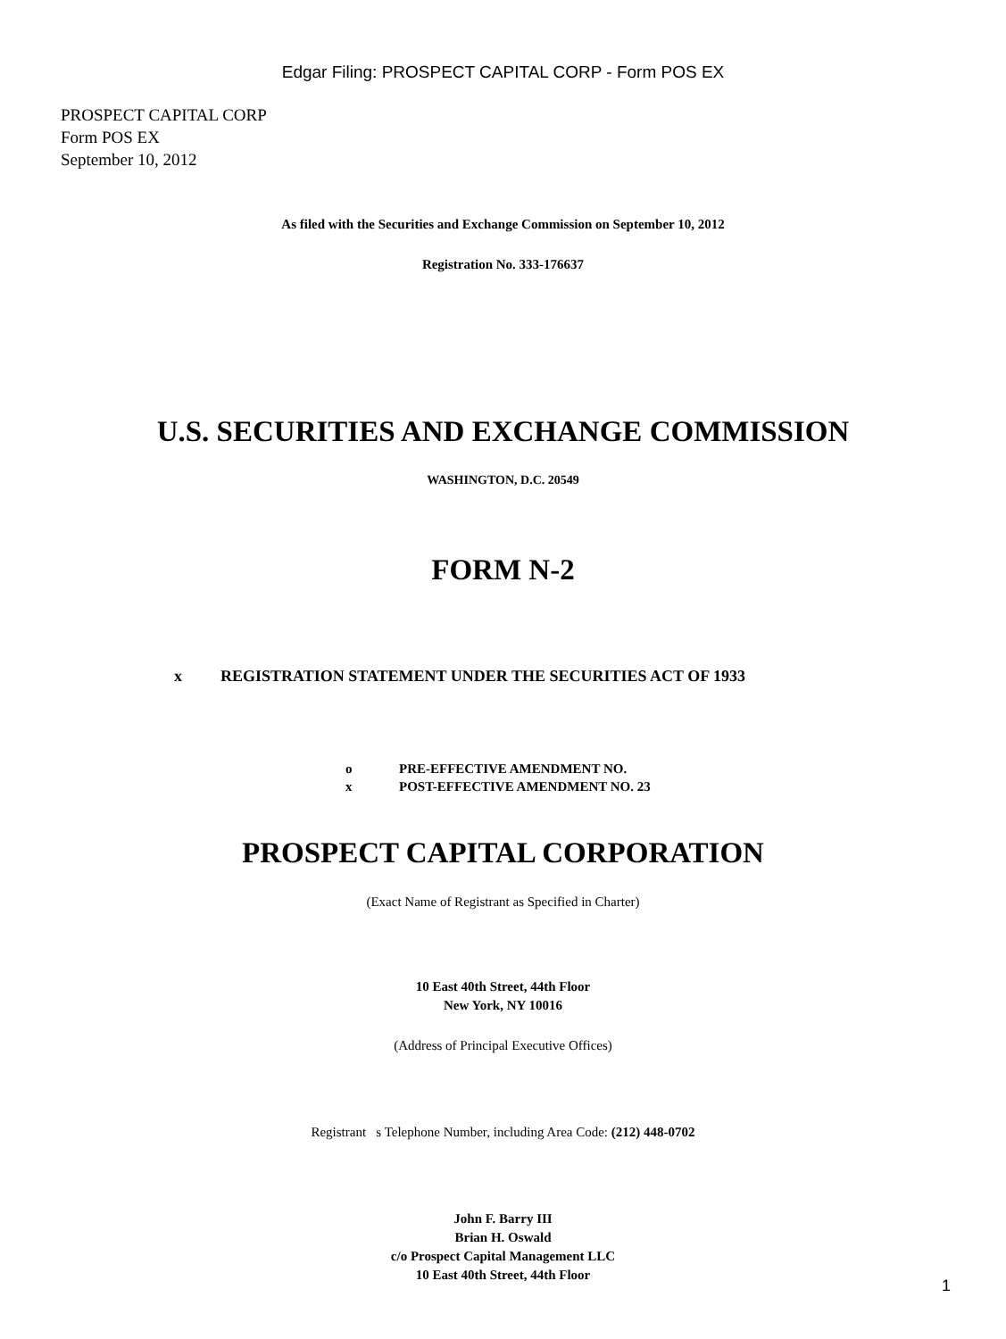Edgar Filing: PROSPECT CAPITAL CORP - Form POS EX
PROSPECT CAPITAL CORP
Form POS EX
September 10, 2012
As filed with the Securities and Exchange Commission on September 10, 2012
Registration No. 333-176637
U.S. SECURITIES AND EXCHANGE COMMISSION
WASHINGTON, D.C. 20549
FORM N-2
x REGISTRATION STATEMENT UNDER THE SECURITIES ACT OF 1933
o PRE-EFFECTIVE AMENDMENT NO.
x POST-EFFECTIVE AMENDMENT NO. 23
PROSPECT CAPITAL CORPORATION
(Exact Name of Registrant as Specified in Charter)
10 East 40th Street, 44th Floor
New York, NY 10016
(Address of Principal Executive Offices)
Registrant s Telephone Number, including Area Code: (212) 448-0702
John F. Barry III
Brian H. Oswald
c/o Prospect Capital Management LLC
10 East 40th Street, 44th Floor
1